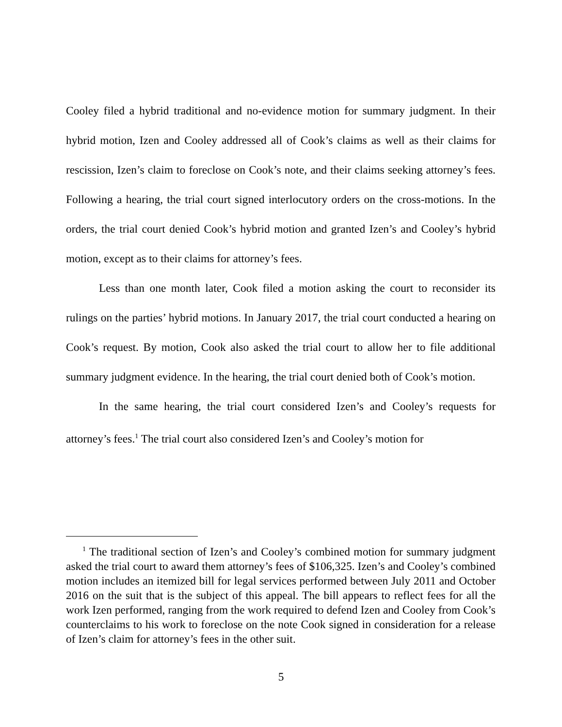Cooley filed a hybrid traditional and no-evidence motion for summary judgment. In their hybrid motion, Izen and Cooley addressed all of Cook’s claims as well as their claims for rescission, Izen’s claim to foreclose on Cook’s note, and their claims seeking attorney’s fees. Following a hearing, the trial court signed interlocutory orders on the cross-motions. In the orders, the trial court denied Cook’s hybrid motion and granted Izen’s and Cooley’s hybrid motion, except as to their claims for attorney’s fees.
Less than one month later, Cook filed a motion asking the court to reconsider its rulings on the parties’ hybrid motions. In January 2017, the trial court conducted a hearing on Cook’s request. By motion, Cook also asked the trial court to allow her to file additional summary judgment evidence. In the hearing, the trial court denied both of Cook’s motion.
In the same hearing, the trial court considered Izen’s and Cooley’s requests for attorney’s fees.<sup>1</sup> The trial court also considered Izen’s and Cooley’s motion for
<sup>1</sup> The traditional section of Izen’s and Cooley’s combined motion for summary judgment asked the trial court to award them attorney’s fees of $106,325. Izen’s and Cooley’s combined motion includes an itemized bill for legal services performed between July 2011 and October 2016 on the suit that is the subject of this appeal. The bill appears to reflect fees for all the work Izen performed, ranging from the work required to defend Izen and Cooley from Cook’s counterclaims to his work to foreclose on the note Cook signed in consideration for a release of Izen’s claim for attorney’s fees in the other suit.
5